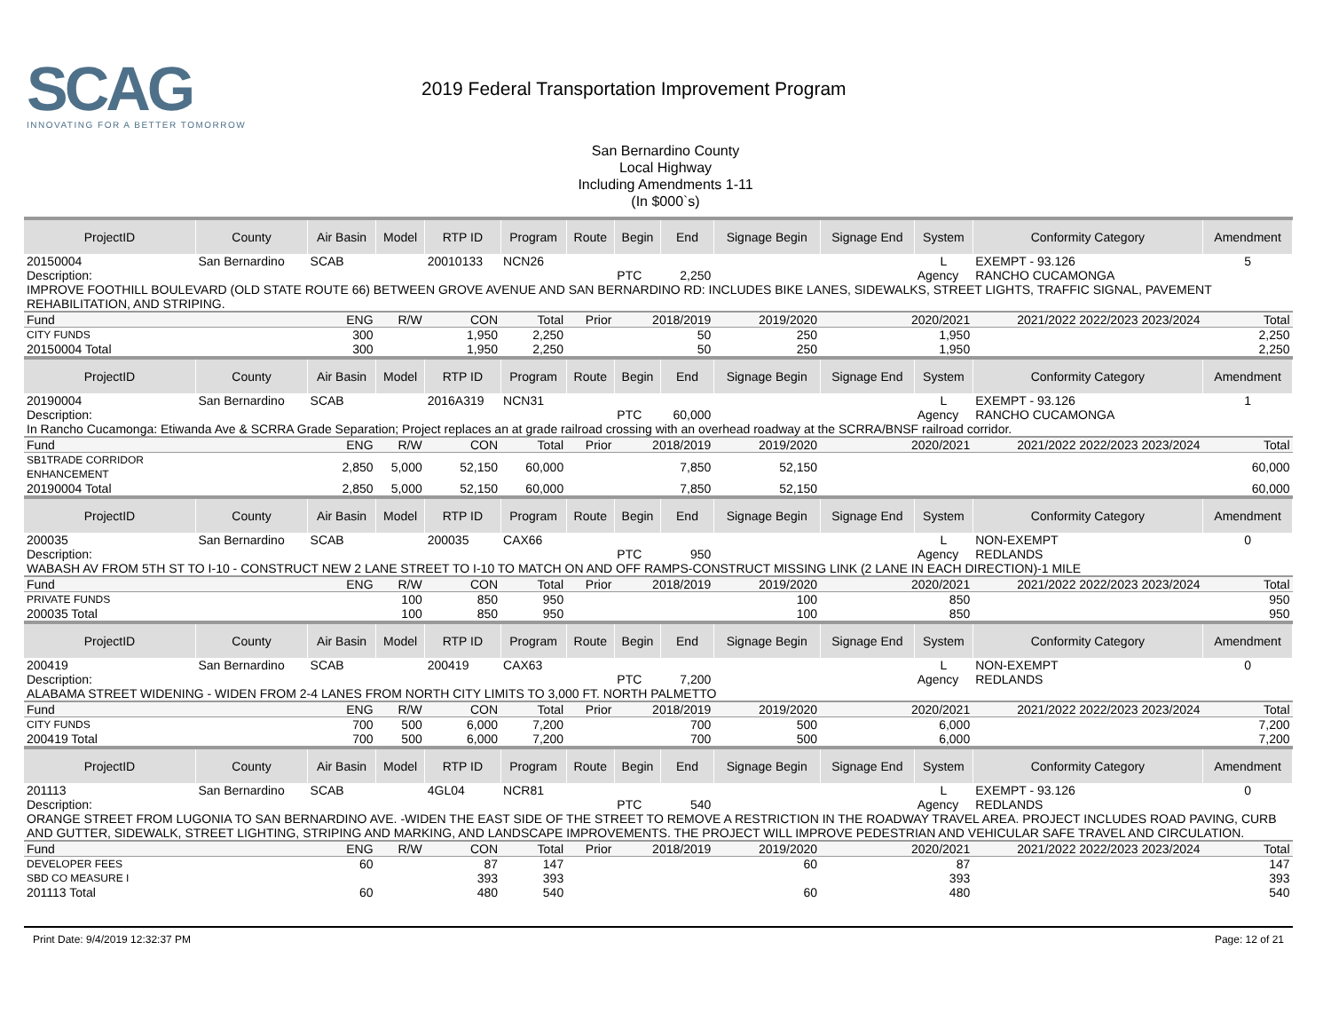SCAG
INNOVATING FOR A BETTER TOMORROW
2019 Federal Transportation Improvement Program
San Bernardino County
Local Highway
Including Amendments 1-11
(In $000`s)
| ProjectID | County | Air Basin | Model | RTP ID | Program | Route | Begin | End | Signage Begin | Signage End | System | Conformity Category | Amendment |
| --- | --- | --- | --- | --- | --- | --- | --- | --- | --- | --- | --- | --- | --- |
| 20150004 | San Bernardino | SCAB | | 20010133 | NCN26 | | | | | | L | EXEMPT - 93.126 | 5 |
| Description: | | | | | | | PTC | 2,250 | | | Agency | RANCHO CUCAMONGA | |
| IMPROVE FOOTHILL BOULEVARD (OLD STATE ROUTE 66) BETWEEN GROVE AVENUE AND SAN BERNARDINO RD: INCLUDES BIKE LANES, SIDEWALKS, STREET LIGHTS, TRAFFIC SIGNAL, PAVEMENT REHABILITATION, AND STRIPING. | | | | | | | | | | | | | |
| Fund | ENG | | R/W | CON | Total | Prior | 2018/2019 | | 2019/2020 | 2020/2021 | | 2021/2022 2022/2023 2023/2024 | Total |
| CITY FUNDS | 300 | | | 1,950 | 2,250 | | 50 | | 250 | 1,950 | | | 2,250 |
| 20150004 Total | 300 | | | 1,950 | 2,250 | | 50 | | 250 | 1,950 | | | 2,250 |
| ProjectID | County | Air Basin | Model | RTP ID | Program | Route | Begin | End | Signage Begin | Signage End | System | Conformity Category | Amendment |
| 20190004 | San Bernardino | SCAB | | 2016A319 | NCN31 | | | | | | L | EXEMPT - 93.126 | 1 |
| Description: | | | | | | | PTC | 60,000 | | | Agency | RANCHO CUCAMONGA | |
| In Rancho Cucamonga: Etiwanda Ave & SCRRA Grade Separation; Project replaces an at grade railroad crossing with an overhead roadway at the SCRRA/BNSF railroad corridor. | | | | | | | | | | | | | |
| Fund | ENG | | R/W | CON | Total | Prior | 2018/2019 | | 2019/2020 | 2020/2021 | | 2021/2022 2022/2023 2023/2024 | Total |
| SB1TRADE CORRIDOR ENHANCEMENT | 2,850 | | 5,000 | 52,150 | 60,000 | | 7,850 | | 52,150 | | | | 60,000 |
| 20190004 Total | 2,850 | | 5,000 | 52,150 | 60,000 | | 7,850 | | 52,150 | | | | 60,000 |
| ProjectID | County | Air Basin | Model | RTP ID | Program | Route | Begin | End | Signage Begin | Signage End | System | Conformity Category | Amendment |
| 200035 | San Bernardino | SCAB | | 200035 | CAX66 | | | | | | L | NON-EXEMPT | 0 |
| Description: | | | | | | | PTC | 950 | | | Agency | REDLANDS | |
| WABASH AV FROM 5TH ST TO I-10 - CONSTRUCT NEW 2 LANE STREET TO I-10 TO MATCH ON AND OFF RAMPS-CONSTRUCT MISSING LINK (2 LANE IN EACH DIRECTION)-1 MILE | | | | | | | | | | | | | |
| Fund | ENG | | R/W | CON | Total | Prior | 2018/2019 | | 2019/2020 | 2020/2021 | | 2021/2022 2022/2023 2023/2024 | Total |
| PRIVATE FUNDS | | | 100 | 850 | 950 | | | | 100 | 850 | | | 950 |
| 200035 Total | | | 100 | 850 | 950 | | | | 100 | 850 | | | 950 |
| ProjectID | County | Air Basin | Model | RTP ID | Program | Route | Begin | End | Signage Begin | Signage End | System | Conformity Category | Amendment |
| 200419 | San Bernardino | SCAB | | 200419 | CAX63 | | | | | | L | NON-EXEMPT | 0 |
| Description: | | | | | | | PTC | 7,200 | | | Agency | REDLANDS | |
| ALABAMA STREET WIDENING - WIDEN FROM 2-4 LANES FROM NORTH CITY LIMITS TO 3,000 FT. NORTH PALMETTO | | | | | | | | | | | | | |
| Fund | ENG | | R/W | CON | Total | Prior | 2018/2019 | | 2019/2020 | 2020/2021 | | 2021/2022 2022/2023 2023/2024 | Total |
| CITY FUNDS | 700 | | 500 | 6,000 | 7,200 | | 700 | | 500 | 6,000 | | | 7,200 |
| 200419 Total | 700 | | 500 | 6,000 | 7,200 | | 700 | | 500 | 6,000 | | | 7,200 |
| ProjectID | County | Air Basin | Model | RTP ID | Program | Route | Begin | End | Signage Begin | Signage End | System | Conformity Category | Amendment |
| 201113 | San Bernardino | SCAB | | 4GL04 | NCR81 | | | | | | L | EXEMPT - 93.126 | 0 |
| Description: | | | | | | | PTC | 540 | | | Agency | REDLANDS | |
| ORANGE STREET FROM LUGONIA TO SAN BERNARDINO AVE. -WIDEN THE EAST SIDE OF THE STREET TO REMOVE A RESTRICTION IN THE ROADWAY TRAVEL AREA. PROJECT INCLUDES ROAD PAVING, CURB AND GUTTER, SIDEWALK, STREET LIGHTING, STRIPING AND MARKING, AND LANDSCAPE IMPROVEMENTS. THE PROJECT WILL IMPROVE PEDESTRIAN AND VEHICULAR SAFE TRAVEL AND CIRCULATION. | | | | | | | | | | | | | |
| Fund | ENG | | R/W | CON | Total | Prior | 2018/2019 | | 2019/2020 | 2020/2021 | | 2021/2022 2022/2023 2023/2024 | Total |
| DEVELOPER FEES | 60 | | | 87 | 147 | | | | 60 | 87 | | | 147 |
| SBD CO MEASURE I | | | | 393 | 393 | | | | | 393 | | | 393 |
| 201113 Total | 60 | | | 480 | 540 | | | | 60 | 480 | | | 540 |
Print Date: 9/4/2019 12:32:37 PM Page: 12 of 21